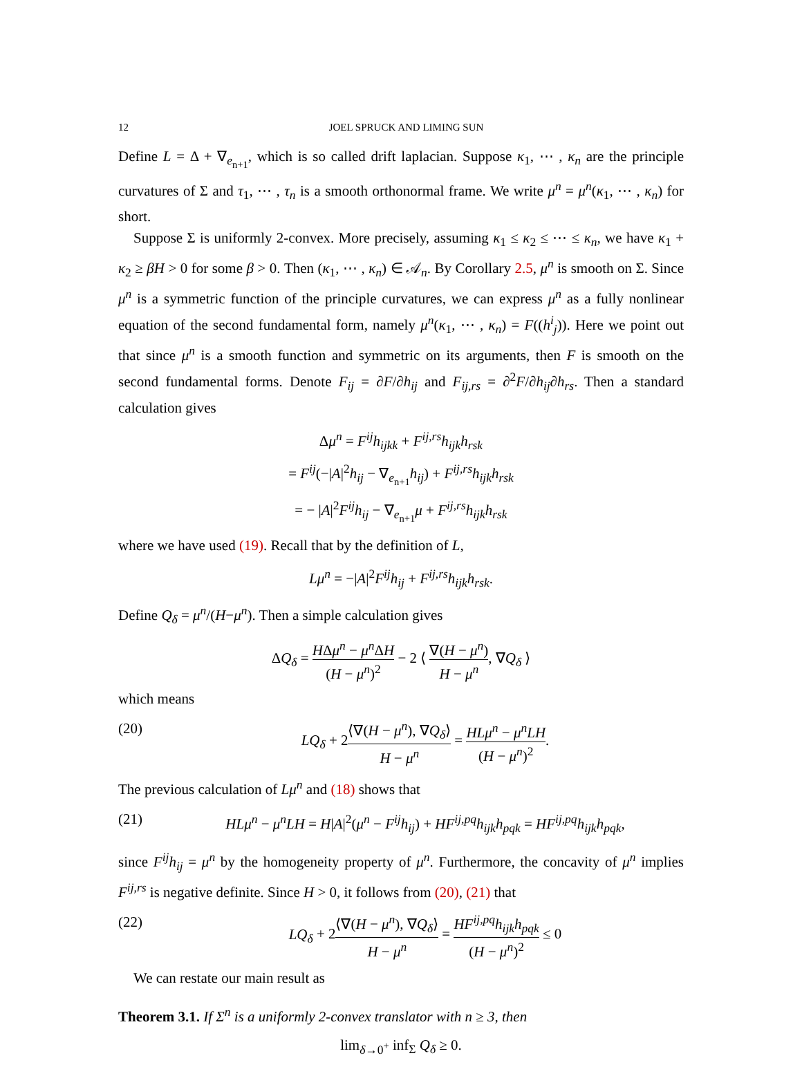12 JOEL SPRUCK AND LIMING SUN
Define L = Δ + ∇<sub>e<sub>n+1</sub></sub>, which is so called drift laplacian. Suppose κ<sub>1</sub>, ⋯ , κ<sub>n</sub> are the principle curvatures of Σ and τ<sub>1</sub>, ⋯ , τ<sub>n</sub> is a smooth orthonormal frame. We write μ<sup>n</sup> = μ<sup>n</sup>(κ<sub>1</sub>, ⋯ , κ<sub>n</sub>) for short.
Suppose Σ is uniformly 2-convex. More precisely, assuming κ<sub>1</sub> ≤ κ<sub>2</sub> ≤ ⋯ ≤ κ<sub>n</sub>, we have κ<sub>1</sub> + κ<sub>2</sub> ≥ βH > 0 for some β > 0. Then (κ<sub>1</sub>, ⋯ , κ<sub>n</sub>) ∈ 𝒜<sub>n</sub>. By Corollary 2.5, μ<sup>n</sup> is smooth on Σ. Since μ<sup>n</sup> is a symmetric function of the principle curvatures, we can express μ<sup>n</sup> as a fully nonlinear equation of the second fundamental form, namely μ<sup>n</sup>(κ<sub>1</sub>, ⋯ , κ<sub>n</sub>) = F((h<sup>i</sup><sub>j</sub>)). Here we point out that since μ<sup>n</sup> is a smooth function and symmetric on its arguments, then F is smooth on the second fundamental forms. Denote F<sub>ij</sub> = ∂F/∂h<sub>ij</sub> and F<sub>ij,rs</sub> = ∂<sup>2</sup>F/∂h<sub>ij</sub>∂h<sub>rs</sub>. Then a standard calculation gives
Δμ<sup>n</sup> = F<sup>ij</sup>h<sub>ijkk</sub> + F<sup>ij,rs</sup>h<sub>ijk</sub>h<sub>rsk</sub>
= F<sup>ij</sup>(−|A|<sup>2</sup>h<sub>ij</sub> − ∇<sub>e<sub>n+1</sub></sub>h<sub>ij</sub>) + F<sup>ij,rs</sup>h<sub>ijk</sub>h<sub>rsk</sub>
= − |A|<sup>2</sup>F<sup>ij</sup>h<sub>ij</sub> − ∇<sub>e<sub>n+1</sub></sub>μ + F<sup>ij,rs</sup>h<sub>ijk</sub>h<sub>rsk</sub>
where we have used (19). Recall that by the definition of L,
Lμ<sup>n</sup> = −|A|<sup>2</sup>F<sup>ij</sup>h<sub>ij</sub> + F<sup>ij,rs</sup>h<sub>ijk</sub>h<sub>rsk</sub>.
Define Q<sub>δ</sub> = μ<sup>n</sup>/(H−μ<sup>n</sup>). Then a simple calculation gives
ΔQ<sub>δ</sub> = HΔμ<sup>n</sup> − μ<sup>n</sup> ΔH (H − μ<sup>n</sup>)<sup>2</sup> − 2 ⟨ ∇(H − μ<sup>n</sup>) H − μ<sup>n</sup>, ∇Q<sub>δ</sub> ⟩
which means
(20) LQ<sub>δ</sub> + 2⟨∇(H − μ<sup>n</sup>), ∇Q<sub>δ</sub>⟩ H − μ<sup>n</sup> = HLμ<sup>n</sup> − μ<sup>n</sup>LH (H − μ<sup>n</sup>)<sup>2</sup>.
The previous calculation of Lμ<sup>n</sup> and (18) shows that
(21) HLμ<sup>n</sup> − μ<sup>n</sup>LH = H|A|<sup>2</sup>(μ<sup>n</sup> − F<sup>ij</sup>h<sub>ij</sub>) + HF<sup>ij,pq</sup>h<sub>ijk</sub>h<sub>pqk</sub> = HF<sup>ij,pq</sup>h<sub>ijk</sub>h<sub>pqk</sub>,
since F<sup>ij</sup>h<sub>ij</sub> = μ<sup>n</sup> by the homogeneity property of μ<sup>n</sup>. Furthermore, the concavity of μ<sup>n</sup> implies F<sup>ij,rs</sup> is negative definite. Since H > 0, it follows from (20), (21) that
(22) LQ<sub>δ</sub> + 2⟨∇(H − μ<sup>n</sup>), ∇Q<sub>δ</sub>⟩ H − μ<sup>n</sup> = HF<sup>ij,pq</sup>h<sub>ijk</sub>h<sub>pqk</sub> (H − μ<sup>n</sup>)<sup>2</sup> ≤ 0
We can restate our main result as
Theorem 3.1. If Σ<sup>n</sup> is a uniformly 2-convex translator with n ≥ 3, then
lim<sub>δ→0<sup>+</sup></sub> inf<sub>Σ</sub> Q<sub>δ</sub> ≥ 0.